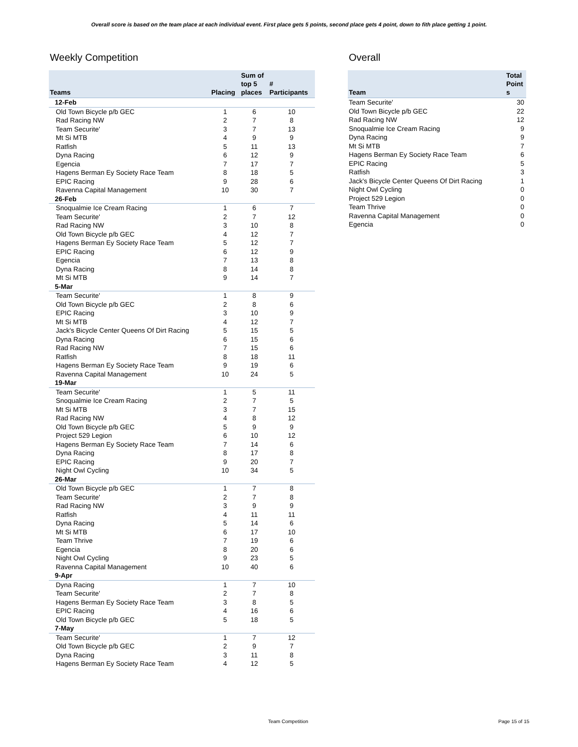Overall score is based on the team place at each individual event. First place gets 5 points, second place gets 4 point, down to fith place getting 1 point.
Weekly Competition
| Teams | Placing | Sum of top 5 places | # Participants |
| --- | --- | --- | --- |
| 12-Feb | | | |
| Old Town Bicycle p/b GEC | 1 | 6 | 10 |
| Rad Racing NW | 2 | 7 | 8 |
| Team Securite' | 3 | 7 | 13 |
| Mt Si MTB | 4 | 9 | 9 |
| Ratfish | 5 | 11 | 13 |
| Dyna Racing | 6 | 12 | 9 |
| Egencia | 7 | 17 | 7 |
| Hagens Berman Ey Society Race Team | 8 | 18 | 5 |
| EPIC Racing | 9 | 28 | 6 |
| Ravenna Capital Management | 10 | 30 | 7 |
| 26-Feb | | | |
| Snoqualmie Ice Cream Racing | 1 | 6 | 7 |
| Team Securite' | 2 | 7 | 12 |
| Rad Racing NW | 3 | 10 | 8 |
| Old Town Bicycle p/b GEC | 4 | 12 | 7 |
| Hagens Berman Ey Society Race Team | 5 | 12 | 7 |
| EPIC Racing | 6 | 12 | 9 |
| Egencia | 7 | 13 | 8 |
| Dyna Racing | 8 | 14 | 8 |
| Mt Si MTB | 9 | 14 | 7 |
| 5-Mar | | | |
| Team Securite' | 1 | 8 | 9 |
| Old Town Bicycle p/b GEC | 2 | 8 | 6 |
| EPIC Racing | 3 | 10 | 9 |
| Mt Si MTB | 4 | 12 | 7 |
| Jack's Bicycle Center Queens Of Dirt Racing | 5 | 15 | 5 |
| Dyna Racing | 6 | 15 | 6 |
| Rad Racing NW | 7 | 15 | 6 |
| Ratfish | 8 | 18 | 11 |
| Hagens Berman Ey Society Race Team | 9 | 19 | 6 |
| Ravenna Capital Management | 10 | 24 | 5 |
| 19-Mar | | | |
| Team Securite' | 1 | 5 | 11 |
| Snoqualmie Ice Cream Racing | 2 | 7 | 5 |
| Mt Si MTB | 3 | 7 | 15 |
| Rad Racing NW | 4 | 8 | 12 |
| Old Town Bicycle p/b GEC | 5 | 9 | 9 |
| Project 529 Legion | 6 | 10 | 12 |
| Hagens Berman Ey Society Race Team | 7 | 14 | 6 |
| Dyna Racing | 8 | 17 | 8 |
| EPIC Racing | 9 | 20 | 7 |
| Night Owl Cycling | 10 | 34 | 5 |
| 26-Mar | | | |
| Old Town Bicycle p/b GEC | 1 | 7 | 8 |
| Team Securite' | 2 | 7 | 8 |
| Rad Racing NW | 3 | 9 | 9 |
| Ratfish | 4 | 11 | 11 |
| Dyna Racing | 5 | 14 | 6 |
| Mt Si MTB | 6 | 17 | 10 |
| Team Thrive | 7 | 19 | 6 |
| Egencia | 8 | 20 | 6 |
| Night Owl Cycling | 9 | 23 | 5 |
| Ravenna Capital Management | 10 | 40 | 6 |
| 9-Apr | | | |
| Dyna Racing | 1 | 7 | 10 |
| Team Securite' | 2 | 7 | 8 |
| Hagens Berman Ey Society Race Team | 3 | 8 | 5 |
| EPIC Racing | 4 | 16 | 6 |
| Old Town Bicycle p/b GEC | 5 | 18 | 5 |
| 7-May | | | |
| Team Securite' | 1 | 7 | 12 |
| Old Town Bicycle p/b GEC | 2 | 9 | 7 |
| Dyna Racing | 3 | 11 | 8 |
| Hagens Berman Ey Society Race Team | 4 | 12 | 5 |
Overall
| Team | Total Point s |
| --- | --- |
| Team Securite' | 30 |
| Old Town Bicycle p/b GEC | 22 |
| Rad Racing NW | 12 |
| Snoqualmie Ice Cream Racing | 9 |
| Dyna Racing | 9 |
| Mt Si MTB | 7 |
| Hagens Berman Ey Society Race Team | 6 |
| EPIC Racing | 5 |
| Ratfish | 3 |
| Jack's Bicycle Center Queens Of Dirt Racing | 1 |
| Night Owl Cycling | 0 |
| Project 529 Legion | 0 |
| Team Thrive | 0 |
| Ravenna Capital Management | 0 |
| Egencia | 0 |
Team Competition Page 15 of 15